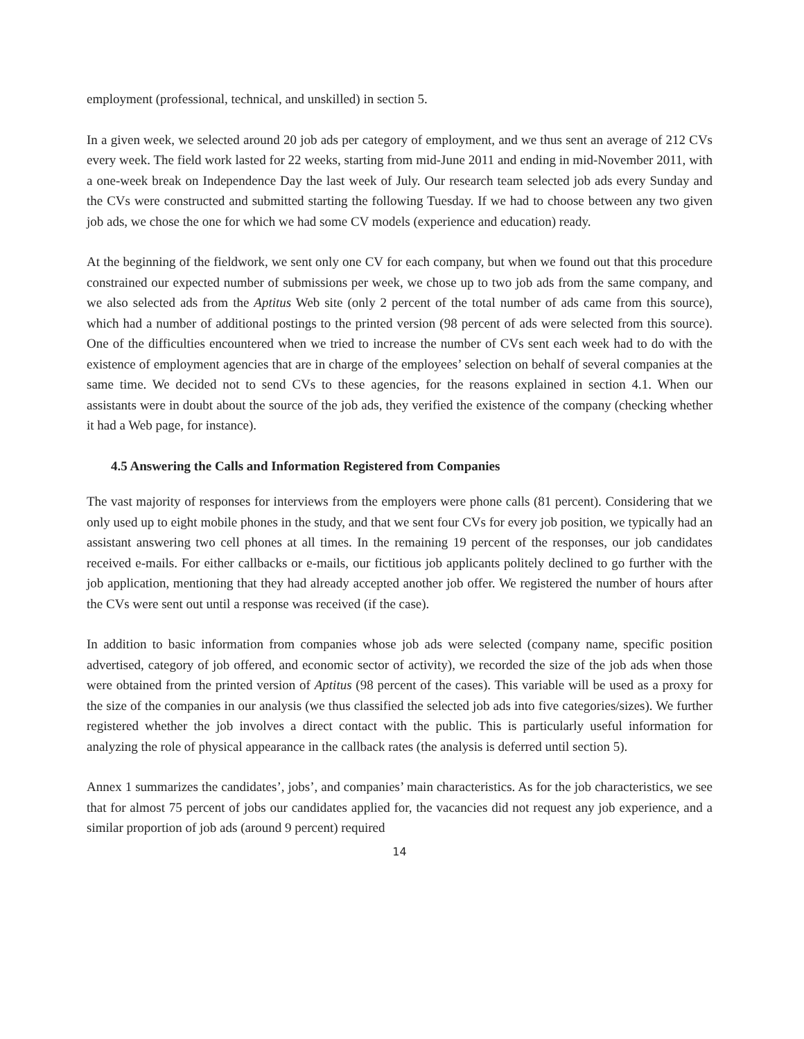employment (professional, technical, and unskilled) in section 5.
In a given week, we selected around 20 job ads per category of employment, and we thus sent an average of 212 CVs every week. The field work lasted for 22 weeks, starting from mid-June 2011 and ending in mid-November 2011, with a one-week break on Independence Day the last week of July. Our research team selected job ads every Sunday and the CVs were constructed and submitted starting the following Tuesday. If we had to choose between any two given job ads, we chose the one for which we had some CV models (experience and education) ready.
At the beginning of the fieldwork, we sent only one CV for each company, but when we found out that this procedure constrained our expected number of submissions per week, we chose up to two job ads from the same company, and we also selected ads from the Aptitus Web site (only 2 percent of the total number of ads came from this source), which had a number of additional postings to the printed version (98 percent of ads were selected from this source). One of the difficulties encountered when we tried to increase the number of CVs sent each week had to do with the existence of employment agencies that are in charge of the employees’ selection on behalf of several companies at the same time. We decided not to send CVs to these agencies, for the reasons explained in section 4.1. When our assistants were in doubt about the source of the job ads, they verified the existence of the company (checking whether it had a Web page, for instance).
4.5 Answering the Calls and Information Registered from Companies
The vast majority of responses for interviews from the employers were phone calls (81 percent). Considering that we only used up to eight mobile phones in the study, and that we sent four CVs for every job position, we typically had an assistant answering two cell phones at all times. In the remaining 19 percent of the responses, our job candidates received e-mails. For either callbacks or e-mails, our fictitious job applicants politely declined to go further with the job application, mentioning that they had already accepted another job offer. We registered the number of hours after the CVs were sent out until a response was received (if the case).
In addition to basic information from companies whose job ads were selected (company name, specific position advertised, category of job offered, and economic sector of activity), we recorded the size of the job ads when those were obtained from the printed version of Aptitus (98 percent of the cases). This variable will be used as a proxy for the size of the companies in our analysis (we thus classified the selected job ads into five categories/sizes). We further registered whether the job involves a direct contact with the public. This is particularly useful information for analyzing the role of physical appearance in the callback rates (the analysis is deferred until section 5).
Annex 1 summarizes the candidates’, jobs’, and companies’ main characteristics. As for the job characteristics, we see that for almost 75 percent of jobs our candidates applied for, the vacancies did not request any job experience, and a similar proportion of job ads (around 9 percent) required
14